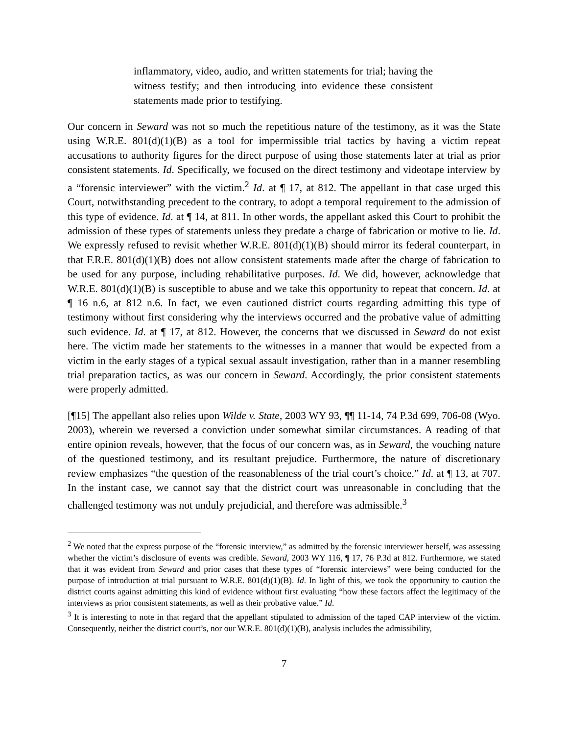inflammatory, video, audio, and written statements for trial; having the witness testify; and then introducing into evidence these consistent statements made prior to testifying.
Our concern in Seward was not so much the repetitious nature of the testimony, as it was the State using W.R.E. 801(d)(1)(B) as a tool for impermissible trial tactics by having a victim repeat accusations to authority figures for the direct purpose of using those statements later at trial as prior consistent statements. Id. Specifically, we focused on the direct testimony and videotape interview by a “forensic interviewer” with the victim.<sup>2</sup> Id. at ¶ 17, at 812. The appellant in that case urged this Court, notwithstanding precedent to the contrary, to adopt a temporal requirement to the admission of this type of evidence. Id. at ¶ 14, at 811. In other words, the appellant asked this Court to prohibit the admission of these types of statements unless they predate a charge of fabrication or motive to lie. Id. We expressly refused to revisit whether W.R.E. 801(d)(1)(B) should mirror its federal counterpart, in that F.R.E. 801(d)(1)(B) does not allow consistent statements made after the charge of fabrication to be used for any purpose, including rehabilitative purposes. Id. We did, however, acknowledge that W.R.E. 801(d)(1)(B) is susceptible to abuse and we take this opportunity to repeat that concern. Id. at ¶ 16 n.6, at 812 n.6. In fact, we even cautioned district courts regarding admitting this type of testimony without first considering why the interviews occurred and the probative value of admitting such evidence. Id. at ¶ 17, at 812. However, the concerns that we discussed in Seward do not exist here. The victim made her statements to the witnesses in a manner that would be expected from a victim in the early stages of a typical sexual assault investigation, rather than in a manner resembling trial preparation tactics, as was our concern in Seward. Accordingly, the prior consistent statements were properly admitted.
[¶15] The appellant also relies upon Wilde v. State, 2003 WY 93, ¶¶ 11-14, 74 P.3d 699, 706-08 (Wyo. 2003), wherein we reversed a conviction under somewhat similar circumstances. A reading of that entire opinion reveals, however, that the focus of our concern was, as in Seward, the vouching nature of the questioned testimony, and its resultant prejudice. Furthermore, the nature of discretionary review emphasizes “the question of the reasonableness of the trial court’s choice.” Id. at ¶ 13, at 707. In the instant case, we cannot say that the district court was unreasonable in concluding that the challenged testimony was not unduly prejudicial, and therefore was admissible.<sup>3</sup>
<sup>2</sup> We noted that the express purpose of the “forensic interview,” as admitted by the forensic interviewer herself, was assessing whether the victim’s disclosure of events was credible. Seward, 2003 WY 116, ¶ 17, 76 P.3d at 812. Furthermore, we stated that it was evident from Seward and prior cases that these types of “forensic interviews” were being conducted for the purpose of introduction at trial pursuant to W.R.E. 801(d)(1)(B). Id. In light of this, we took the opportunity to caution the district courts against admitting this kind of evidence without first evaluating “how these factors affect the legitimacy of the interviews as prior consistent statements, as well as their probative value.” Id.
<sup>3</sup> It is interesting to note in that regard that the appellant stipulated to admission of the taped CAP interview of the victim. Consequently, neither the district court’s, nor our W.R.E. 801(d)(1)(B), analysis includes the admissibility,
7